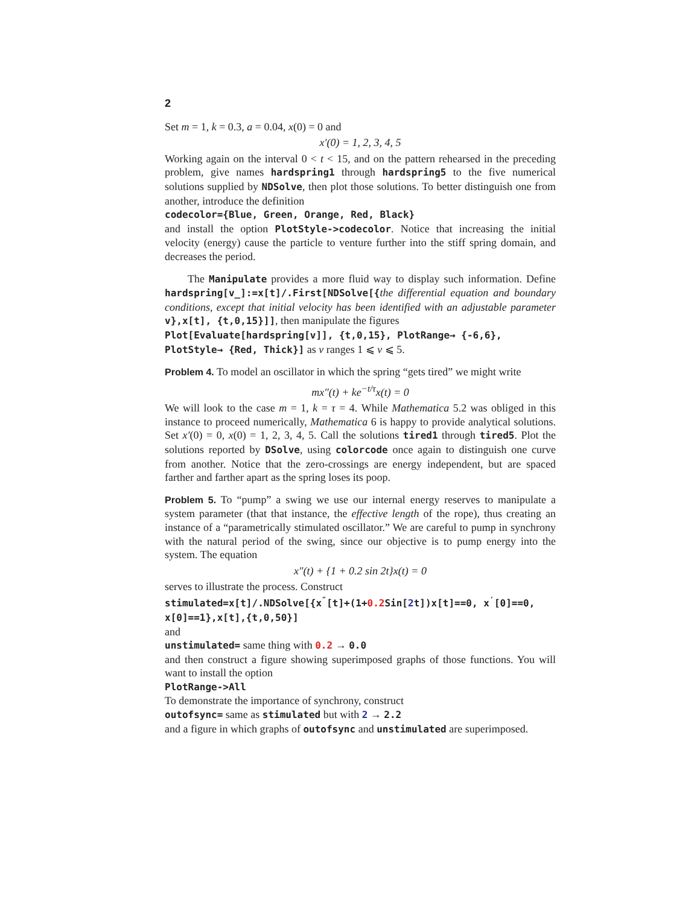2
Set m = 1, k = 0.3, a = 0.04, x(0) = 0 and
x′(0) = 1, 2, 3, 4, 5
Working again on the interval 0 < t < 15, and on the pattern rehearsed in the preceding problem, give names hardspring1 through hardspring5 to the five numerical solutions supplied by NDSolve, then plot those solutions. To better distinguish one from another, introduce the definition
codecolor={Blue, Green, Orange, Red, Black}
and install the option PlotStyle->codecolor. Notice that increasing the initial velocity (energy) cause the particle to venture further into the stiff spring domain, and decreases the period.
The Manipulate provides a more fluid way to display such information. Define hardspring[v_]:=x[t]/.First[NDSolve[{the differential equation and boundary conditions, except that initial velocity has been identified with an adjustable parameter v},x[t], {t,0,15}]], then manipulate the figures
Plot[Evaluate[hardspring[v]], {t,0,15}, PlotRange→ {-6,6},
PlotStyle→ {Red, Thick}] as v ranges 1 ⩽ v ⩽ 5.
Problem 4. To model an oscillator in which the spring “gets tired” we might write
mx″(t) + ke<sup>−t/τ</sup>x(t) = 0
We will look to the case m = 1, k = τ = 4. While Mathematica 5.2 was obliged in this instance to proceed numerically, Mathematica 6 is happy to provide analytical solutions. Set x′(0) = 0, x(0) = 1, 2, 3, 4, 5. Call the solutions tired1 through tired5. Plot the solutions reported by DSolve, using colorcode once again to distinguish one curve from another. Notice that the zero-crossings are energy independent, but are spaced farther and farther apart as the spring loses its poop.
Problem 5. To “pump” a swing we use our internal energy reserves to manipulate a system parameter (that that instance, the effective length of the rope), thus creating an instance of a “parametrically stimulated oscillator.” We are careful to pump in synchrony with the natural period of the swing, since our objective is to pump energy into the system. The equation
x″(t) + {1 + 0.2 sin 2t}x(t) = 0
serves to illustrate the process. Construct
stimulated=x[t]/.NDSolve[{x<sup>″</sup>[t]+(1+0.2 Sin[2t])x[t]==0, x<sup>′</sup>[0]==0,
x[0]==1},x[t],{t,0,50}]
and
unstimulated= same thing with 0.2 → 0.0
and then construct a figure showing superimposed graphs of those functions. You will want to install the option
PlotRange->All
To demonstrate the importance of synchrony, construct
outofsync= same as stimulated but with 2 → 2.2
and a figure in which graphs of outofsync and unstimulated are superimposed.